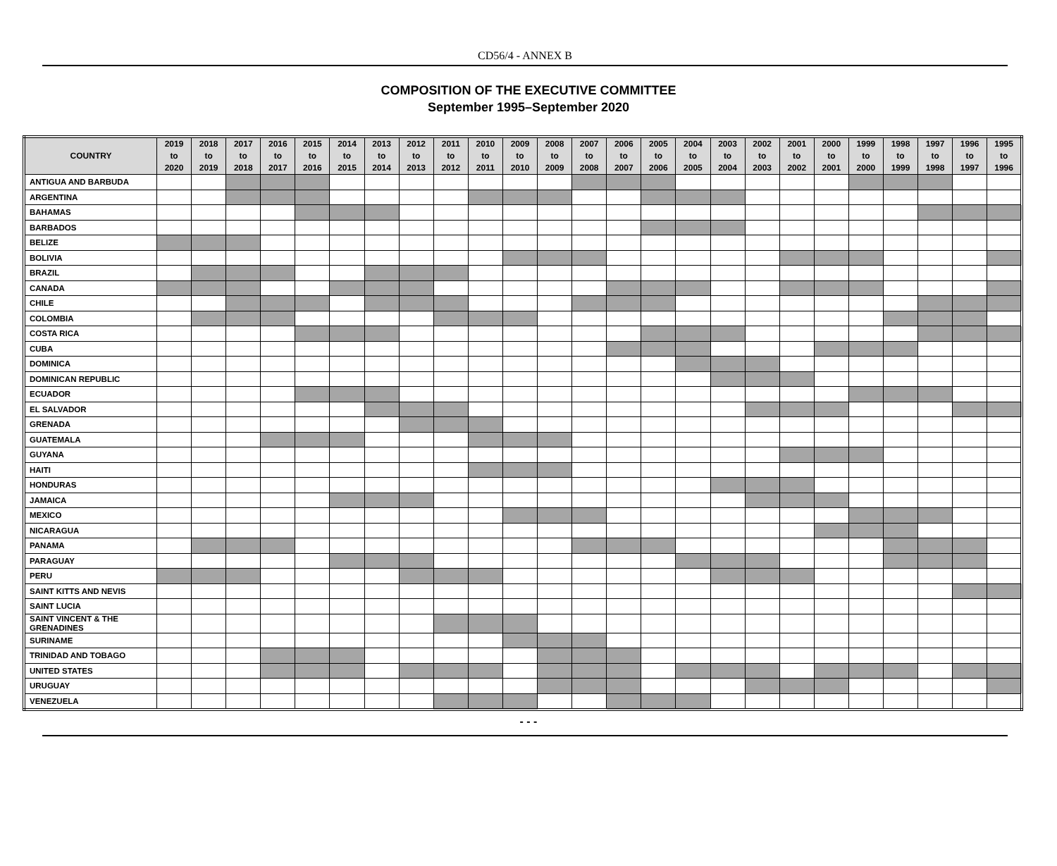CD56/4 - ANNEX B
COMPOSITION OF THE EXECUTIVE COMMITTEE
September 1995–September 2020
| COUNTRY | 2019 to 2020 | 2018 to 2019 | 2017 to 2018 | 2016 to 2017 | 2015 to 2016 | 2014 to 2015 | 2013 to 2014 | 2012 to 2013 | 2011 to 2012 | 2010 to 2011 | 2009 to 2010 | 2008 to 2009 | 2007 to 2008 | 2006 to 2007 | 2005 to 2006 | 2004 to 2005 | 2003 to 2004 | 2002 to 2003 | 2001 to 2002 | 2000 to 2001 | 1999 to 2000 | 1998 to 1999 | 1997 to 1998 | 1996 to 1997 | 1995 to 1996 |
| --- | --- | --- | --- | --- | --- | --- | --- | --- | --- | --- | --- | --- | --- | --- | --- | --- | --- | --- | --- | --- | --- | --- | --- | --- | --- |
| ANTIGUA AND BARBUDA | | | | | | | | | | | | | | | | | | | | | | | | | |
| ARGENTINA | | | | | | | | | | | | | | | | | | | | | | | | | |
| BAHAMAS | | | | | | | | | | | | | | | | | | | | | | | | | |
| BARBADOS | | | | | | | | | | | | | | | | | | | | | | | | | |
| BELIZE | | | | | | | | | | | | | | | | | | | | | | | | | |
| BOLIVIA | | | | | | | | | | | | | | | | | | | | | | | | | |
| BRAZIL | | | | | | | | | | | | | | | | | | | | | | | | | |
| CANADA | | | | | | | | | | | | | | | | | | | | | | | | | |
| CHILE | | | | | | | | | | | | | | | | | | | | | | | | | |
| COLOMBIA | | | | | | | | | | | | | | | | | | | | | | | | | |
| COSTA RICA | | | | | | | | | | | | | | | | | | | | | | | | | |
| CUBA | | | | | | | | | | | | | | | | | | | | | | | | | |
| DOMINICA | | | | | | | | | | | | | | | | | | | | | | | | | |
| DOMINICAN REPUBLIC | | | | | | | | | | | | | | | | | | | | | | | | | |
| ECUADOR | | | | | | | | | | | | | | | | | | | | | | | | | |
| EL SALVADOR | | | | | | | | | | | | | | | | | | | | | | | | | |
| GRENADA | | | | | | | | | | | | | | | | | | | | | | | | | |
| GUATEMALA | | | | | | | | | | | | | | | | | | | | | | | | | |
| GUYANA | | | | | | | | | | | | | | | | | | | | | | | | | |
| HAITI | | | | | | | | | | | | | | | | | | | | | | | | | |
| HONDURAS | | | | | | | | | | | | | | | | | | | | | | | | | |
| JAMAICA | | | | | | | | | | | | | | | | | | | | | | | | | |
| MEXICO | | | | | | | | | | | | | | | | | | | | | | | | | |
| NICARAGUA | | | | | | | | | | | | | | | | | | | | | | | | | |
| PANAMA | | | | | | | | | | | | | | | | | | | | | | | | | |
| PARAGUAY | | | | | | | | | | | | | | | | | | | | | | | | | |
| PERU | | | | | | | | | | | | | | | | | | | | | | | | | |
| SAINT KITTS AND NEVIS | | | | | | | | | | | | | | | | | | | | | | | | | |
| SAINT LUCIA | | | | | | | | | | | | | | | | | | | | | | | | | |
| SAINT VINCENT & THE GRENADINES | | | | | | | | | | | | | | | | | | | | | | | | | |
| SURINAME | | | | | | | | | | | | | | | | | | | | | | | | | |
| TRINIDAD AND TOBAGO | | | | | | | | | | | | | | | | | | | | | | | | | |
| UNITED STATES | | | | | | | | | | | | | | | | | | | | | | | | | |
| URUGUAY | | | | | | | | | | | | | | | | | | | | | | | | | |
| VENEZUELA | | | | | | | | | | | | | | | | | | | | | | | | | |
- - -